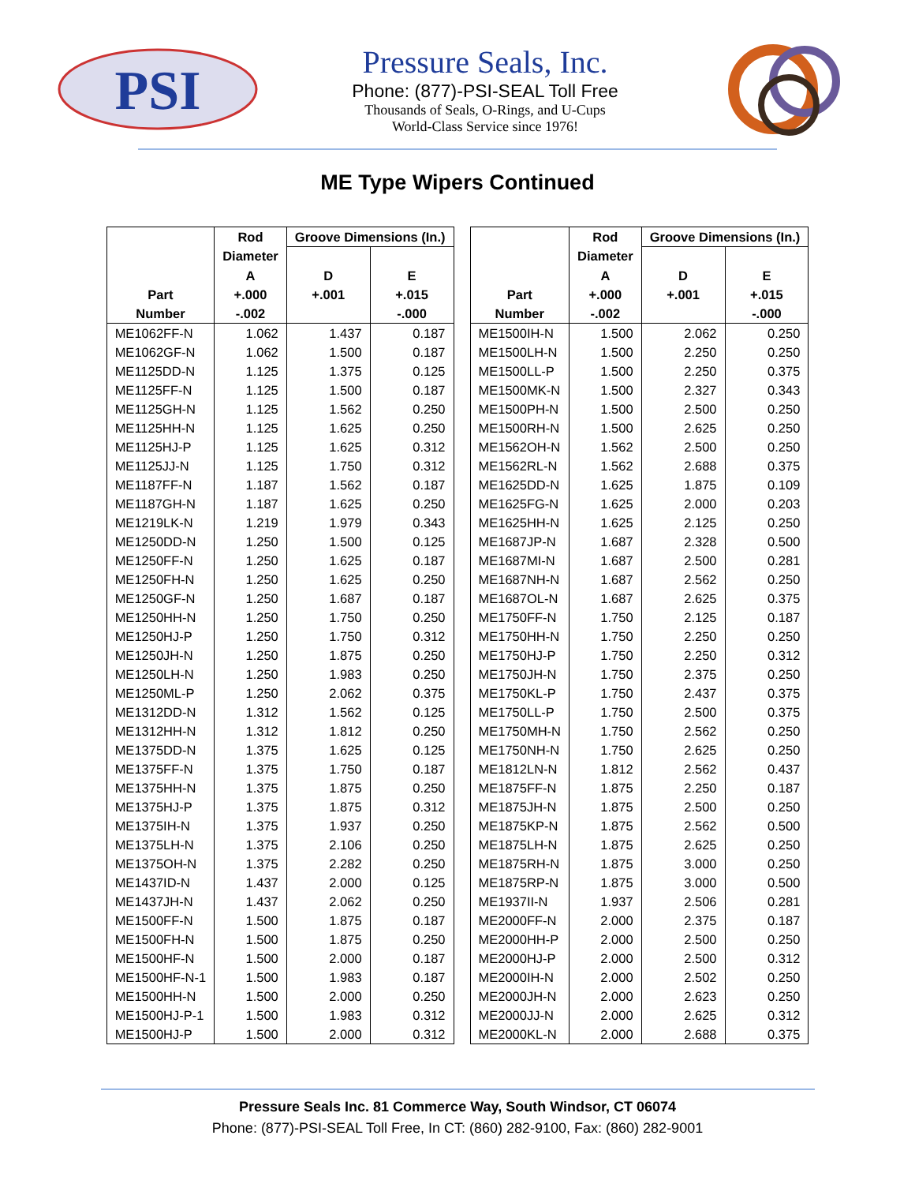PSI
Pressure Seals, Inc.
Phone: (877)-PSI-SEAL Toll Free
Thousands of Seals, O-Rings, and U-Cups
World-Class Service since 1976!
ME Type Wipers Continued
| | Rod | Groove Dimensions (In.) | |
| --- | --- | --- | --- |
| | Diameter | | |
| | A | D | E |
| Part | +.000 | +.001 | +.015 |
| Number | -.002 | | -.000 |
| ME1062FF-N | 1.062 | 1.437 | 0.187 |
| ME1062GF-N | 1.062 | 1.500 | 0.187 |
| ME1125DD-N | 1.125 | 1.375 | 0.125 |
| ME1125FF-N | 1.125 | 1.500 | 0.187 |
| ME1125GH-N | 1.125 | 1.562 | 0.250 |
| ME1125HH-N | 1.125 | 1.625 | 0.250 |
| ME1125HJ-P | 1.125 | 1.625 | 0.312 |
| ME1125JJ-N | 1.125 | 1.750 | 0.312 |
| ME1187FF-N | 1.187 | 1.562 | 0.187 |
| ME1187GH-N | 1.187 | 1.625 | 0.250 |
| ME1219LK-N | 1.219 | 1.979 | 0.343 |
| ME1250DD-N | 1.250 | 1.500 | 0.125 |
| ME1250FF-N | 1.250 | 1.625 | 0.187 |
| ME1250FH-N | 1.250 | 1.625 | 0.250 |
| ME1250GF-N | 1.250 | 1.687 | 0.187 |
| ME1250HH-N | 1.250 | 1.750 | 0.250 |
| ME1250HJ-P | 1.250 | 1.750 | 0.312 |
| ME1250JH-N | 1.250 | 1.875 | 0.250 |
| ME1250LH-N | 1.250 | 1.983 | 0.250 |
| ME1250ML-P | 1.250 | 2.062 | 0.375 |
| ME1312DD-N | 1.312 | 1.562 | 0.125 |
| ME1312HH-N | 1.312 | 1.812 | 0.250 |
| ME1375DD-N | 1.375 | 1.625 | 0.125 |
| ME1375FF-N | 1.375 | 1.750 | 0.187 |
| ME1375HH-N | 1.375 | 1.875 | 0.250 |
| ME1375HJ-P | 1.375 | 1.875 | 0.312 |
| ME1375IH-N | 1.375 | 1.937 | 0.250 |
| ME1375LH-N | 1.375 | 2.106 | 0.250 |
| ME1375OH-N | 1.375 | 2.282 | 0.250 |
| ME1437ID-N | 1.437 | 2.000 | 0.125 |
| ME1437JH-N | 1.437 | 2.062 | 0.250 |
| ME1500FF-N | 1.500 | 1.875 | 0.187 |
| ME1500FH-N | 1.500 | 1.875 | 0.250 |
| ME1500HF-N | 1.500 | 2.000 | 0.187 |
| ME1500HF-N-1 | 1.500 | 1.983 | 0.187 |
| ME1500HH-N | 1.500 | 2.000 | 0.250 |
| ME1500HJ-P-1 | 1.500 | 1.983 | 0.312 |
| ME1500HJ-P | 1.500 | 2.000 | 0.312 |
| | Rod | Groove Dimensions (In.) | |
| --- | --- | --- | --- |
| | Diameter | | |
| | A | D | E |
| Part | +.000 | +.001 | +.015 |
| Number | -.002 | | -.000 |
| ME1500IH-N | 1.500 | 2.062 | 0.250 |
| ME1500LH-N | 1.500 | 2.250 | 0.250 |
| ME1500LL-P | 1.500 | 2.250 | 0.375 |
| ME1500MK-N | 1.500 | 2.327 | 0.343 |
| ME1500PH-N | 1.500 | 2.500 | 0.250 |
| ME1500RH-N | 1.500 | 2.625 | 0.250 |
| ME1562OH-N | 1.562 | 2.500 | 0.250 |
| ME1562RL-N | 1.562 | 2.688 | 0.375 |
| ME1625DD-N | 1.625 | 1.875 | 0.109 |
| ME1625FG-N | 1.625 | 2.000 | 0.203 |
| ME1625HH-N | 1.625 | 2.125 | 0.250 |
| ME1687JP-N | 1.687 | 2.328 | 0.500 |
| ME1687MI-N | 1.687 | 2.500 | 0.281 |
| ME1687NH-N | 1.687 | 2.562 | 0.250 |
| ME1687OL-N | 1.687 | 2.625 | 0.375 |
| ME1750FF-N | 1.750 | 2.125 | 0.187 |
| ME1750HH-N | 1.750 | 2.250 | 0.250 |
| ME1750HJ-P | 1.750 | 2.250 | 0.312 |
| ME1750JH-N | 1.750 | 2.375 | 0.250 |
| ME1750KL-P | 1.750 | 2.437 | 0.375 |
| ME1750LL-P | 1.750 | 2.500 | 0.375 |
| ME1750MH-N | 1.750 | 2.562 | 0.250 |
| ME1750NH-N | 1.750 | 2.625 | 0.250 |
| ME1812LN-N | 1.812 | 2.562 | 0.437 |
| ME1875FF-N | 1.875 | 2.250 | 0.187 |
| ME1875JH-N | 1.875 | 2.500 | 0.250 |
| ME1875KP-N | 1.875 | 2.562 | 0.500 |
| ME1875LH-N | 1.875 | 2.625 | 0.250 |
| ME1875RH-N | 1.875 | 3.000 | 0.250 |
| ME1875RP-N | 1.875 | 3.000 | 0.500 |
| ME1937II-N | 1.937 | 2.506 | 0.281 |
| ME2000FF-N | 2.000 | 2.375 | 0.187 |
| ME2000HH-P | 2.000 | 2.500 | 0.250 |
| ME2000HJ-P | 2.000 | 2.500 | 0.312 |
| ME2000IH-N | 2.000 | 2.502 | 0.250 |
| ME2000JH-N | 2.000 | 2.623 | 0.250 |
| ME2000JJ-N | 2.000 | 2.625 | 0.312 |
| ME2000KL-N | 2.000 | 2.688 | 0.375 |
Pressure Seals Inc. 81 Commerce Way, South Windsor, CT 06074
Phone: (877)-PSI-SEAL Toll Free, In CT: (860) 282-9100, Fax: (860) 282-9001